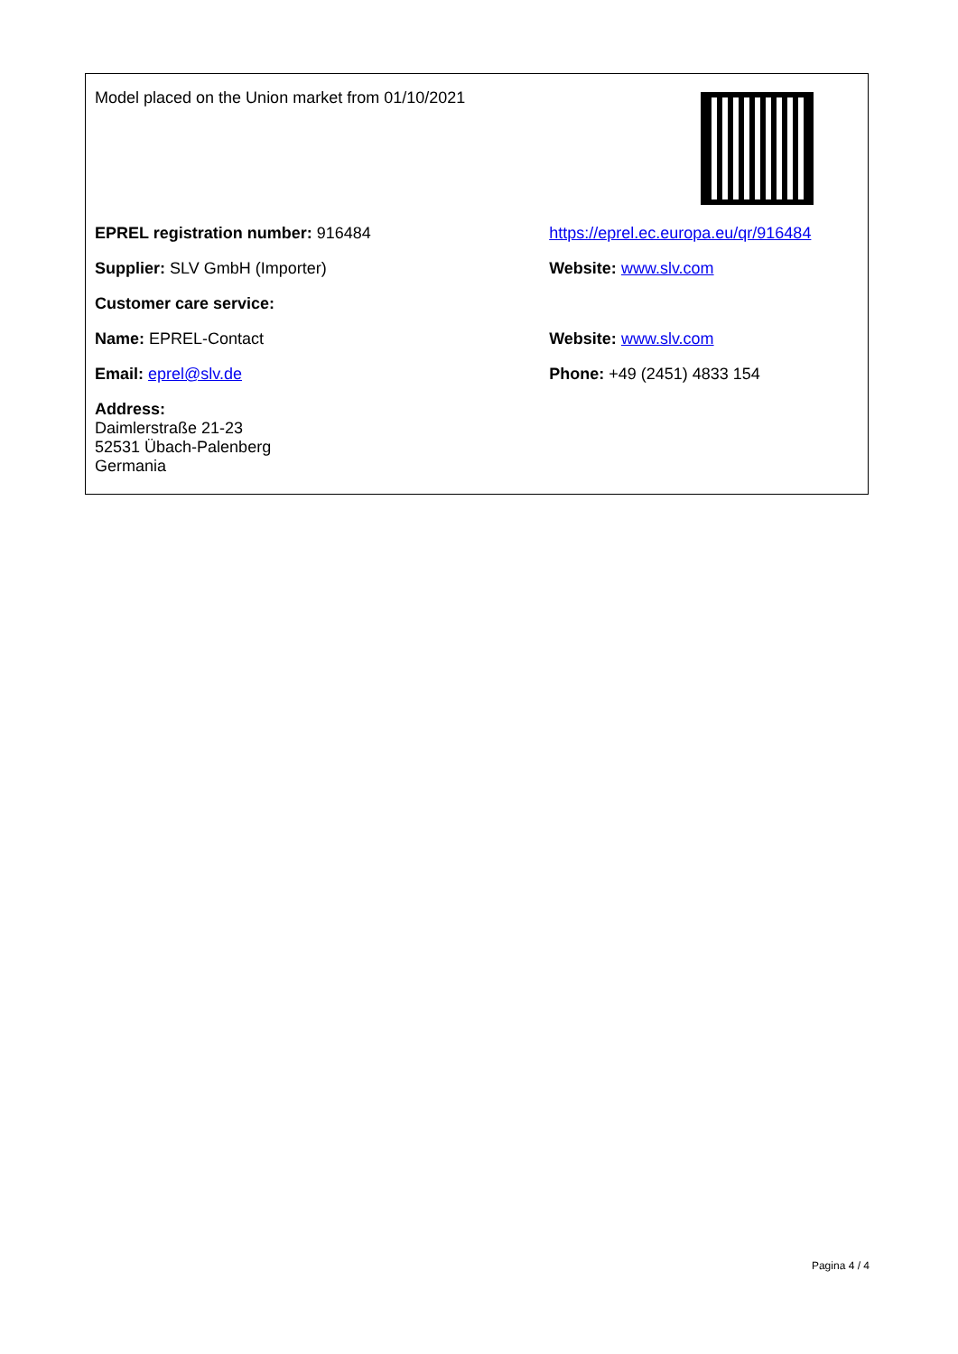| Model placed on the Union market from 01/10/2021 | |
| EPREL registration number: 916484 | https://eprel.ec.europa.eu/qr/916484 |
| Supplier: SLV GmbH (Importer) | Website: www.slv.com |
| Customer care service: | |
| Name: EPREL-Contact | Website: www.slv.com |
| Email: eprel@slv.de | Phone: +49 (2451) 4833 154 |
| Address: Daimlerstraße 21-23 52531 Übach-Palenberg Germania | |
Pagina 4 / 4